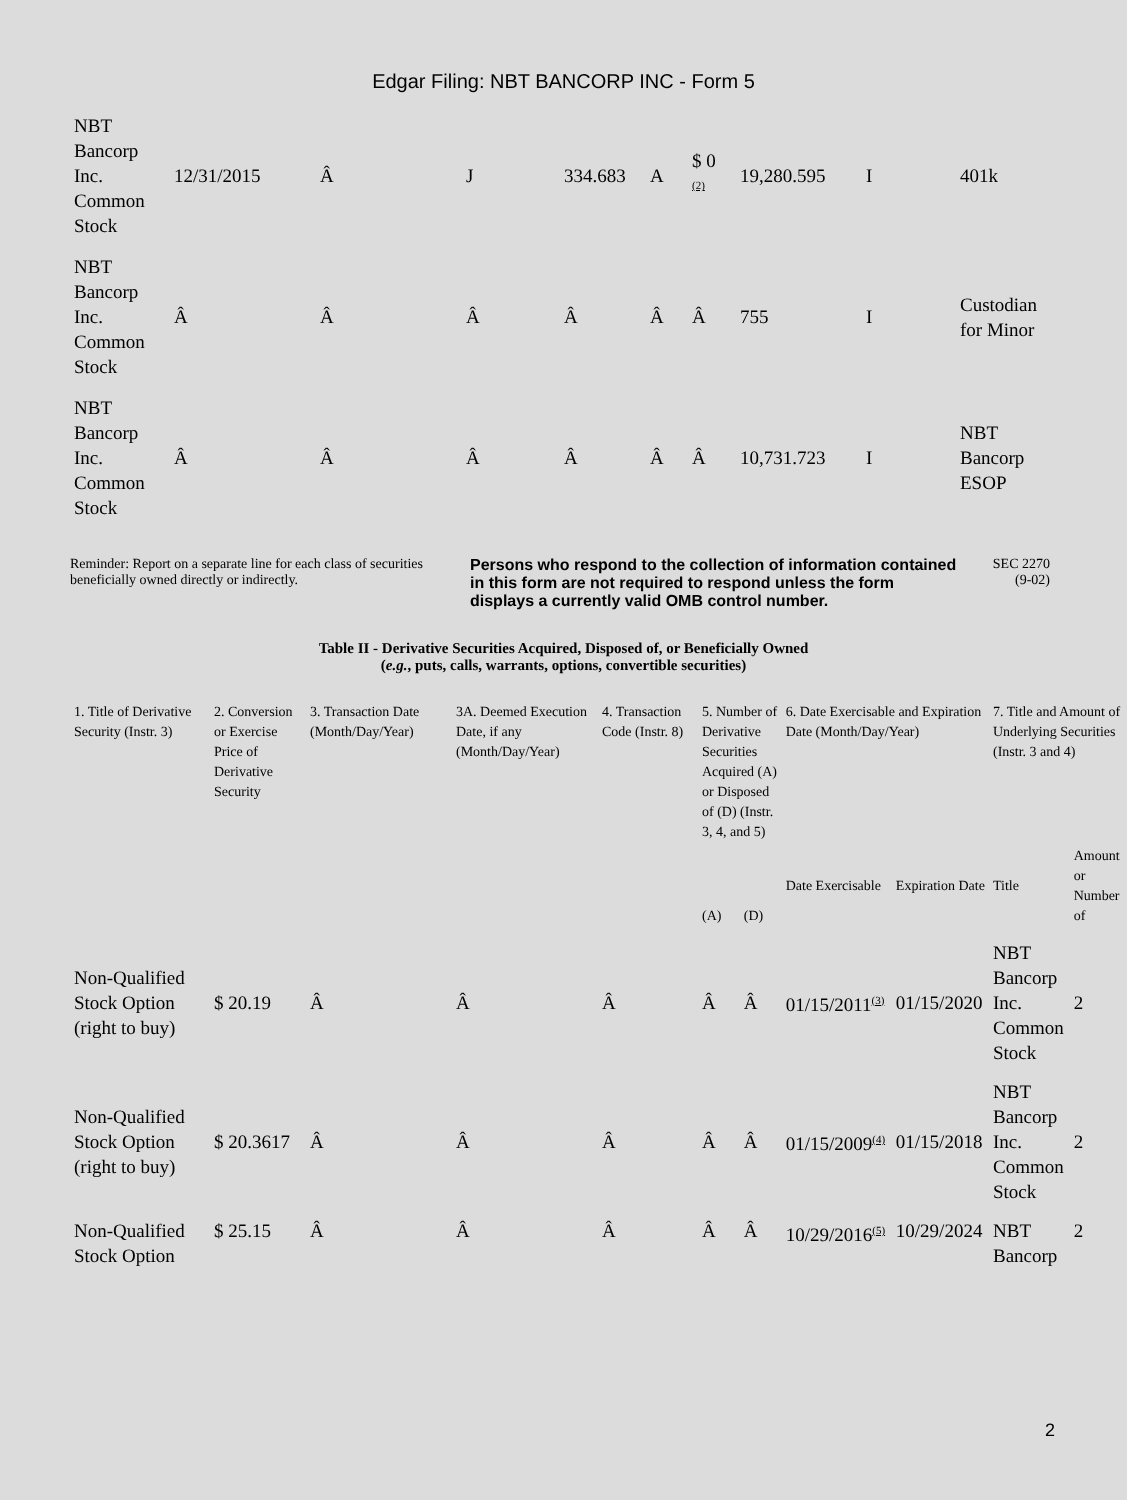Edgar Filing: NBT BANCORP INC - Form 5
| NBT Bancorp Inc. Common Stock | 12/31/2015 | Â | J | 334.683 | A | $ 0 <sup>(2)</sup> | 19,280.595 | I | 401k |
| NBT Bancorp Inc. Common Stock | Â | Â | Â | Â | Â | Â | 755 | I | Custodian for Minor |
| NBT Bancorp Inc. Common Stock | Â | Â | Â | Â | Â | Â | 10,731.723 | I | NBT Bancorp ESOP |
Reminder: Report on a separate line for each class of securities beneficially owned directly or indirectly.
Persons who respond to the collection of information contained in this form are not required to respond unless the form displays a currently valid OMB control number.
SEC 2270
(9-02)
Table II - Derivative Securities Acquired, Disposed of, or Beneficially Owned
(e.g., puts, calls, warrants, options, convertible securities)
| 1. Title of Derivative Security (Instr. 3) | 2. Conversion or Exercise Price of Derivative Security | 3. Transaction Date (Month/Day/Year) | 3A. Deemed Execution Date, if any (Month/Day/Year) | 4. Transaction Code (Instr. 8) | 5. Number of Derivative Securities Acquired (A) or Disposed of (D) (Instr. 3, 4, and 5) | | 6. Date Exercisable and Expiration Date (Month/Day/Year) | | 7. Title and Amount of Underlying Securities (Instr. 3 and 4) | |
| | | | | | (A) | (D) | Date Exercisable | Expiration Date | Title | Amount or Number of |
| Non-Qualified Stock Option (right to buy) | $ 20.19 | Â | Â | Â | Â | Â | 01/15/2011<sup>(3)</sup> | 01/15/2020 | NBT Bancorp Inc. Common Stock | 2 |
| Non-Qualified Stock Option (right to buy) | $ 20.3617 | Â | Â | Â | Â | Â | 01/15/2009<sup>(4)</sup> | 01/15/2018 | NBT Bancorp Inc. Common Stock | 2 |
| Non-Qualified Stock Option | $ 25.15 | Â | Â | Â | Â | Â | 10/29/2016<sup>(5)</sup> | 10/29/2024 | NBT Bancorp | 2 |
2